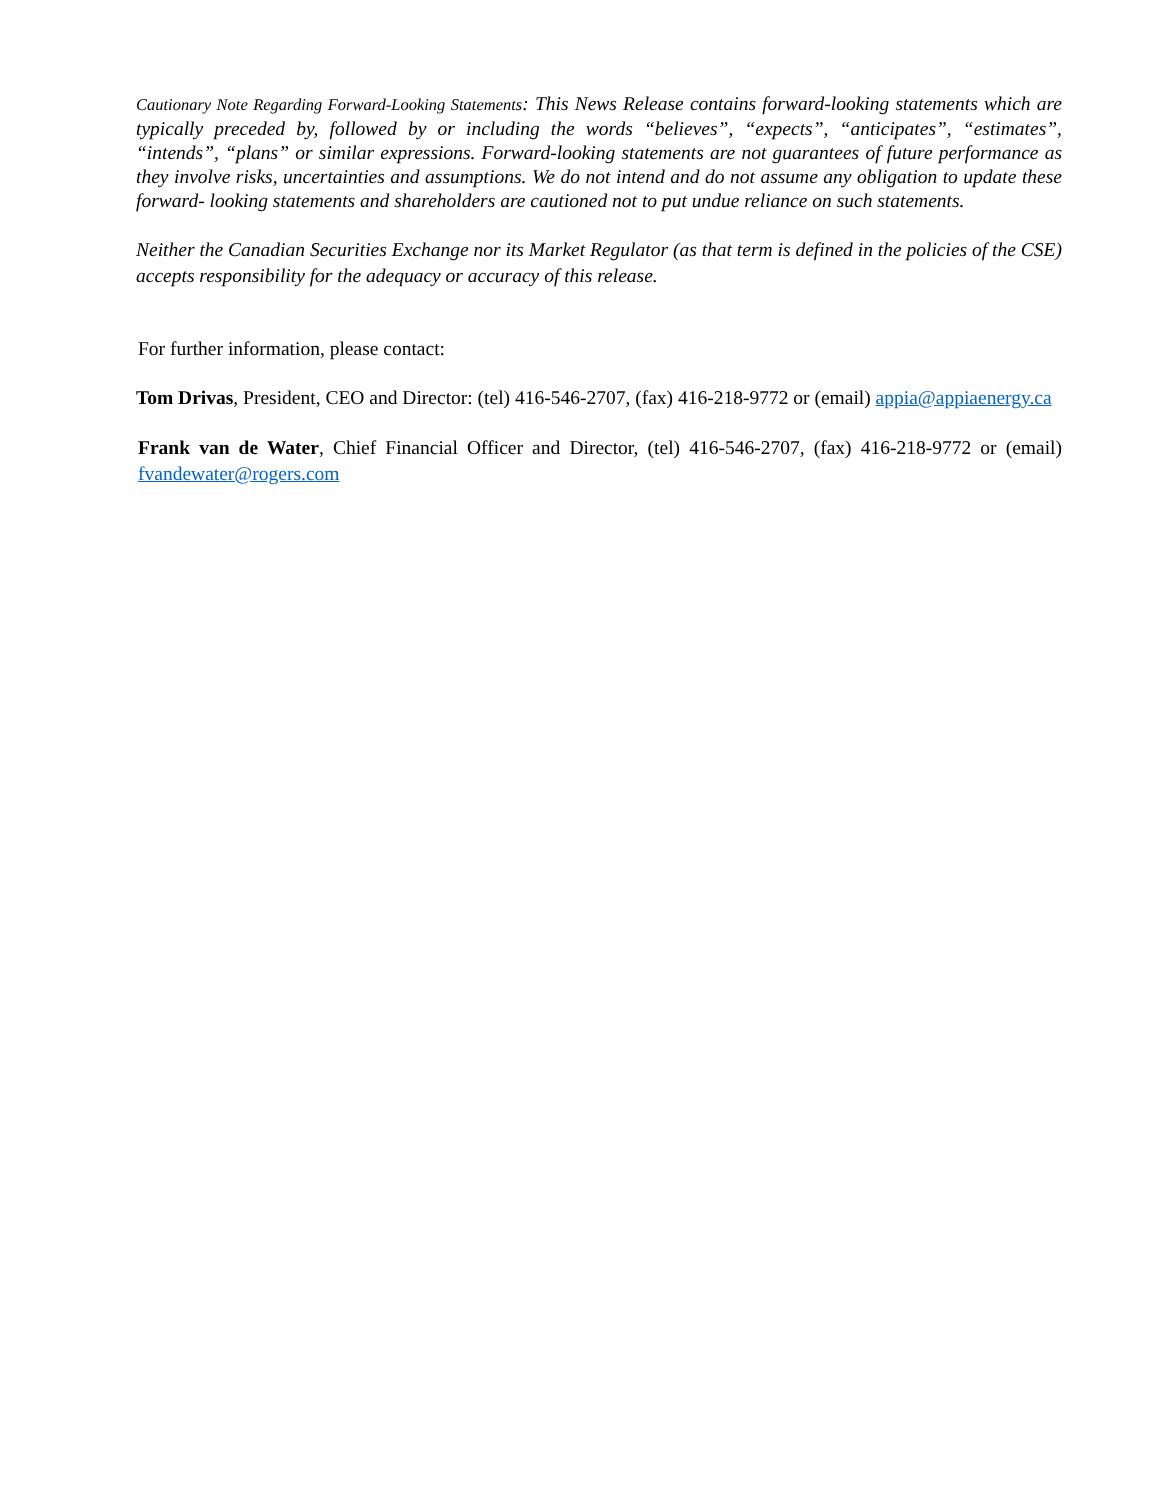Cautionary Note Regarding Forward-Looking Statements: This News Release contains forward-looking statements which are typically preceded by, followed by or including the words “believes”, “expects”, “anticipates”, “estimates”, “intends”, “plans” or similar expressions. Forward-looking statements are not guarantees of future performance as they involve risks, uncertainties and assumptions. We do not intend and do not assume any obligation to update these forward- looking statements and shareholders are cautioned not to put undue reliance on such statements.
Neither the Canadian Securities Exchange nor its Market Regulator (as that term is defined in the policies of the CSE) accepts responsibility for the adequacy or accuracy of this release.
For further information, please contact:
Tom Drivas, President, CEO and Director: (tel) 416-546-2707, (fax) 416-218-9772 or (email) appia@appiaenergy.ca
Frank van de Water, Chief Financial Officer and Director, (tel) 416-546-2707, (fax) 416-218-9772 or (email) fvandewater@rogers.com